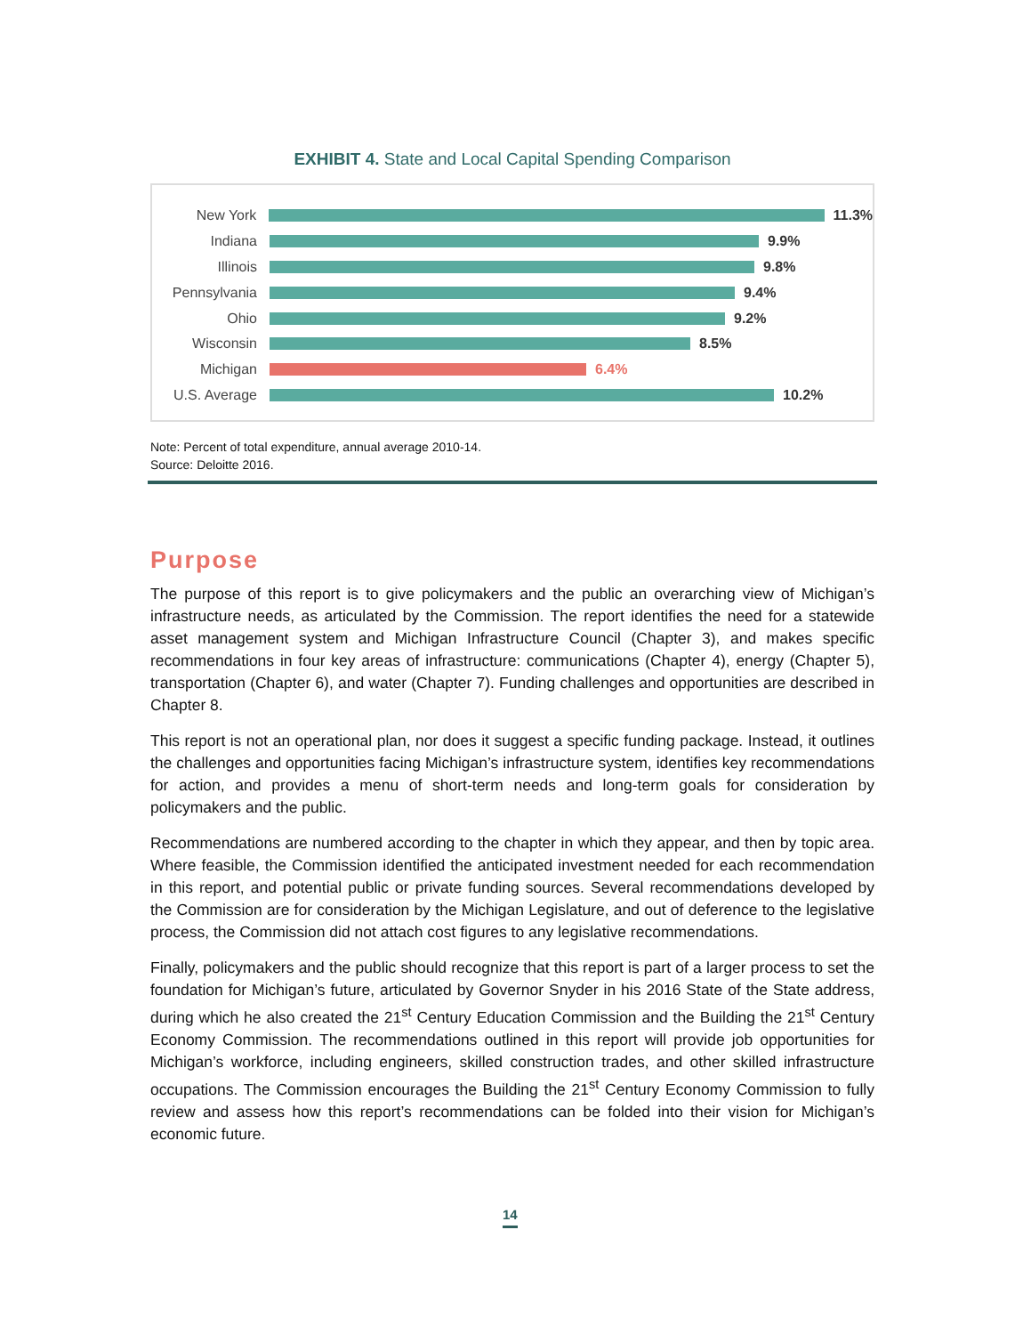EXHIBIT 4. State and Local Capital Spending Comparison
New York 11.3%
Indiana 9.9%
Illinois 9.8%
Pennsylvania 9.4%
Ohio 9.2%
Wisconsin 8.5%
Michigan 6.4%
U.S. Average 10.2%
Note: Percent of total expenditure, annual average 2010-14.
Source: Deloitte 2016.
Purpose
The purpose of this report is to give policymakers and the public an overarching view of Michigan’s infrastructure needs, as articulated by the Commission. The report identifies the need for a statewide asset management system and Michigan Infrastructure Council (Chapter 3), and makes specific recommendations in four key areas of infrastructure: communications (Chapter 4), energy (Chapter 5), transportation (Chapter 6), and water (Chapter 7). Funding challenges and opportunities are described in Chapter 8.
This report is not an operational plan, nor does it suggest a specific funding package. Instead, it outlines the challenges and opportunities facing Michigan’s infrastructure system, identifies key recommendations for action, and provides a menu of short-term needs and long-term goals for consideration by policymakers and the public.
Recommendations are numbered according to the chapter in which they appear, and then by topic area. Where feasible, the Commission identified the anticipated investment needed for each recommendation in this report, and potential public or private funding sources. Several recommendations developed by the Commission are for consideration by the Michigan Legislature, and out of deference to the legislative process, the Commission did not attach cost figures to any legislative recommendations.
Finally, policymakers and the public should recognize that this report is part of a larger process to set the foundation for Michigan’s future, articulated by Governor Snyder in his 2016 State of the State address, during which he also created the 21<sup>st</sup> Century Education Commission and the Building the 21<sup>st</sup> Century Economy Commission. The recommendations outlined in this report will provide job opportunities for Michigan’s workforce, including engineers, skilled construction trades, and other skilled infrastructure occupations. The Commission encourages the Building the 21<sup>st</sup> Century Economy Commission to fully review and assess how this report’s recommendations can be folded into their vision for Michigan’s economic future.
14